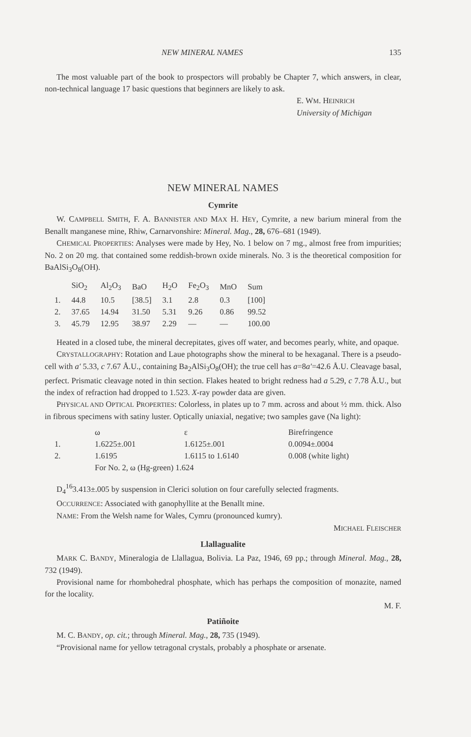NEW MINERAL NAMES 135
The most valuable part of the book to prospectors will probably be Chapter 7, which answers, in clear, non-technical language 17 basic questions that beginners are likely to ask.
E. WM. HEINRICH
University of Michigan
NEW MINERAL NAMES
Cymrite
W. CAMPBELL SMITH, F. A. BANNISTER AND MAX H. HEY, Cymrite, a new barium mineral from the Benallt manganese mine, Rhiw, Carnarvonshire: Mineral. Mag., 28, 676–681 (1949).
CHEMICAL PROPERTIES: Analyses were made by Hey, No. 1 below on 7 mg., almost free from impurities; No. 2 on 20 mg. that contained some reddish-brown oxide minerals. No. 3 is the theoretical composition for BaAlSi<sub>3</sub>O<sub>8</sub>(OH).
| | SiO<sub>2</sub> | Al<sub>2</sub>O<sub>3</sub> | BaO | H<sub>2</sub>O | Fe<sub>2</sub>O<sub>3</sub> | MnO | Sum |
| --- | --- | --- | --- | --- | --- | --- | --- |
| 1. | 44.8 | 10.5 | [38.5] | 3.1 | 2.8 | 0.3 | [100] |
| 2. | 37.65 | 14.94 | 31.50 | 5.31 | 9.26 | 0.86 | 99.52 |
| 3. | 45.79 | 12.95 | 38.97 | 2.29 | — | — | 100.00 |
Heated in a closed tube, the mineral decrepitates, gives off water, and becomes pearly, white, and opaque.
CRYSTALLOGRAPHY: Rotation and Laue photographs show the mineral to be hexaganal. There is a pseudo-cell with a′ 5.33, c 7.67 Å.U., containing Ba<sub>2</sub>AlSi<sub>3</sub>O<sub>8</sub>(OH); the true cell has a=8a′=42.6 Å.U. Cleavage basal, perfect. Prismatic cleavage noted in thin section. Flakes heated to bright redness had a 5.29, c 7.78 Å.U., but the index of refraction had dropped to 1.523. X-ray powder data are given.
PHYSICAL AND OPTICAL PROPERTIES: Colorless, in plates up to 7 mm. across and about ½ mm. thick. Also in fibrous specimens with satiny luster. Optically uniaxial, negative; two samples gave (Na light):
| | ω | ε | Birefringence |
| --- | --- | --- | --- |
| 1. | 1.6225±.001 | 1.6125±.001 | 0.0094±.0004 |
| 2. | 1.6195 | 1.6115 to 1.6140 | 0.008 (white light) |
| | For No. 2, ω (Hg-green) 1.624 | | |
D<sub>4</sub><sup>16</sup>3.413±.005 by suspension in Clerici solution on four carefully selected fragments.
OCCURRENCE: Associated with ganophyllite at the Benallt mine.
NAME: From the Welsh name for Wales, Cymru (pronounced kumry).
MICHAEL FLEISCHER
Llallagualite
MARK C. BANDY, Mineralogia de Llallagua, Bolivia. La Paz, 1946, 69 pp.; through Mineral. Mag., 28, 732 (1949).
Provisional name for rhombohedral phosphate, which has perhaps the composition of monazite, named for the locality.
M. F.
Patiñoite
M. C. BANDY, op. cit.; through Mineral. Mag., 28, 735 (1949).
“Provisional name for yellow tetragonal crystals, probably a phosphate or arsenate.